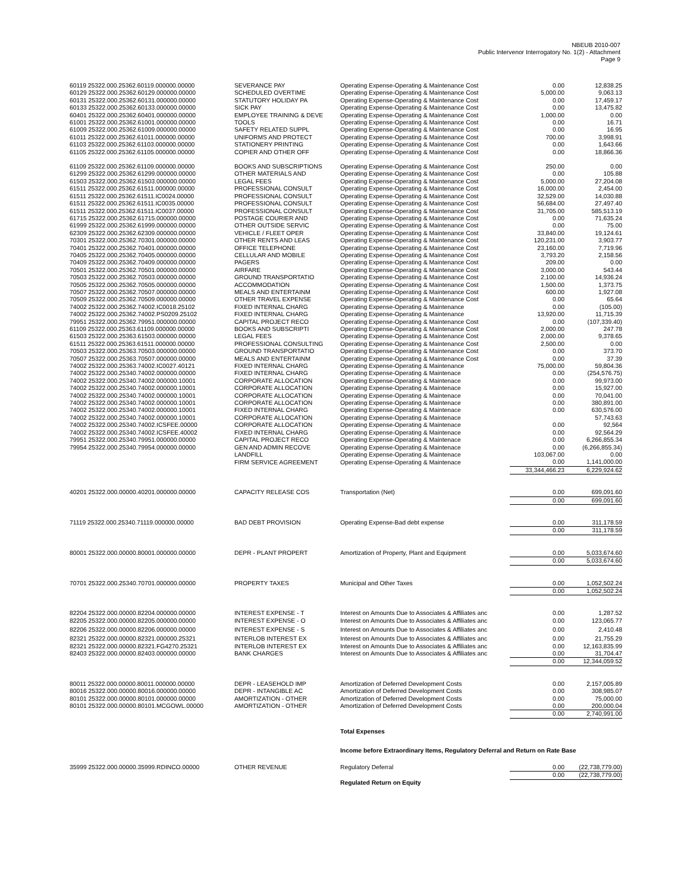NBEUB 2010-007
Public Intervenor Interrogatory No. 1(2) - Attachment
Page 9
| 60119 25322.000.25362.60119.000000.00000 | SEVERANCE PAY | Operating Expense-Operating & Maintenance Cost | 0.00 | 12,838.25 |
| 60129 25322.000.25362.60129.000000.00000 | SCHEDULED OVERTIME | Operating Expense-Operating & Maintenance Cost | 5,000.00 | 9,063.13 |
| 60131 25322.000.25362.60131.000000.00000 | STATUTORY HOLIDAY PA | Operating Expense-Operating & Maintenance Cost | 0.00 | 17,459.17 |
| 60133 25322.000.25362.60133.000000.00000 | SICK PAY | Operating Expense-Operating & Maintenance Cost | 0.00 | 13,475.82 |
| 60401 25322.000.25362.60401.000000.00000 | EMPLOYEE TRAINING & DEVE | Operating Expense-Operating & Maintenance Cost | 1,000.00 | 0.00 |
| 61001 25322.000.25362.61001.000000.00000 | TOOLS | Operating Expense-Operating & Maintenance Cost | 0.00 | 16.71 |
| 61009 25322.000.25362.61009.000000.00000 | SAFETY RELATED SUPPL | Operating Expense-Operating & Maintenance Cost | 0.00 | 16.95 |
| 61011 25322.000.25362.61011.000000.00000 | UNIFORMS AND PROTECT | Operating Expense-Operating & Maintenance Cost | 700.00 | 3,998.91 |
| 61103 25322.000.25362.61103.000000.00000 | STATIONERY PRINTING | Operating Expense-Operating & Maintenance Cost | 0.00 | 1,643.66 |
| 61105 25322.000.25362.61105.000000.00000 | COPIER AND OTHER OFF | Operating Expense-Operating & Maintenance Cost | 0.00 | 18,866.36 |
| 61109 25322.000.25362.61109.000000.00000 | BOOKS AND SUBSCRIPTIONS | Operating Expense-Operating & Maintenance Cost | 250.00 | 0.00 |
| 61299 25322.000.25362.61299.000000.00000 | OTHER MATERIALS AND | Operating Expense-Operating & Maintenance Cost | 0.00 | 105.88 |
| 61503 25322.000.25362.61503.000000.00000 | LEGAL FEES | Operating Expense-Operating & Maintenance Cost | 5,000.00 | 27,204.08 |
| 61511 25322.000.25362.61511.000000.00000 | PROFESSIONAL CONSULT | Operating Expense-Operating & Maintenance Cost | 16,000.00 | 2,454.00 |
| 61511 25322.000.25362.61511.IC0024.00000 | PROFESSIONAL CONSULT | Operating Expense-Operating & Maintenance Cost | 32,529.00 | 14,030.88 |
| 61511 25322.000.25362.61511.IC0035.00000 | PROFESSIONAL CONSULT | Operating Expense-Operating & Maintenance Cost | 56,684.00 | 27,497.40 |
| 61511 25322.000.25362.61511.IC0037.00000 | PROFESSIONAL CONSULT | Operating Expense-Operating & Maintenance Cost | 31,705.00 | 585,513.19 |
| 61715 25322.000.25362.61715.000000.00000 | POSTAGE COURIER AND | Operating Expense-Operating & Maintenance Cost | 0.00 | 71,635.24 |
| 61999 25322.000.25362.61999.000000.00000 | OTHER OUTSIDE SERVIC | Operating Expense-Operating & Maintenance Cost | 0.00 | 75.00 |
| 62309 25322.000.25362.62309.000000.00000 | VEHICLE / FLEET OPER | Operating Expense-Operating & Maintenance Cost | 33,840.00 | 19,124.61 |
| 70301 25322.000.25362.70301.000000.00000 | OTHER RENTS AND LEAS | Operating Expense-Operating & Maintenance Cost | 120,231.00 | 3,903.77 |
| 70401 25322.000.25362.70401.000000.00000 | OFFICE TELEPHONE | Operating Expense-Operating & Maintenance Cost | 23,160.00 | 7,719.96 |
| 70405 25322.000.25362.70405.000000.00000 | CELLULAR AND MOBILE | Operating Expense-Operating & Maintenance Cost | 3,793.20 | 2,158.56 |
| 70409 25322.000.25362.70409.000000.00000 | PAGERS | Operating Expense-Operating & Maintenance Cost | 209.00 | 0.00 |
| 70501 25322.000.25362.70501.000000.00000 | AIRFARE | Operating Expense-Operating & Maintenance Cost | 3,000.00 | 543.44 |
| 70503 25322.000.25362.70503.000000.00000 | GROUND TRANSPORTATIO | Operating Expense-Operating & Maintenance Cost | 2,100.00 | 14,936.24 |
| 70505 25322.000.25362.70505.000000.00000 | ACCOMMODATION | Operating Expense-Operating & Maintenance Cost | 1,500.00 | 1,373.75 |
| 70507 25322.000.25362.70507.000000.00000 | MEALS AND ENTERTAINM | Operating Expense-Operating & Maintenance Cost | 600.00 | 1,927.08 |
| 70509 25322.000.25362.70509.000000.00000 | OTHER TRAVEL EXPENSE | Operating Expense-Operating & Maintenance Cost | 0.00 | 65.64 |
| 74002 25322.000.25362.74002.IC0018.25102 | FIXED INTERNAL CHARG | Operating Expense-Operating & Maintenance | 0.00 | (105.00) |
| 74002 25322.000.25362.74002.PS0209.25102 | FIXED INTERNAL CHARG | Operating Expense-Operating & Maintenance | 13,920.00 | 11,715.39 |
| 79951 25322.000.25362.79951.000000.00000 | CAPITAL PROJECT RECO | Operating Expense-Operating & Maintenance Cost | 0.00 | (107,339.40) |
| 61109 25322.000.25363.61109.000000.00000 | BOOKS AND SUBSCRIPTI | Operating Expense-Operating & Maintenance Cost | 2,000.00 | 247.78 |
| 61503 25322.000.25363.61503.000000.00000 | LEGAL FEES | Operating Expense-Operating & Maintenance Cost | 2,000.00 | 9,378.65 |
| 61511 25322.000.25363.61511.000000.00000 | PROFESSIONAL CONSULTING | Operating Expense-Operating & Maintenance Cost | 2,500.00 | 0.00 |
| 70503 25322.000.25363.70503.000000.00000 | GROUND TRANSPORTATIO | Operating Expense-Operating & Maintenance Cost | 0.00 | 373.70 |
| 70507 25322.000.25363.70507.000000.00000 | MEALS AND ENTERTAINM | Operating Expense-Operating & Maintenance Cost | 0.00 | 37.39 |
| 74002 25322.000.25363.74002.IC0027.40121 | FIXED INTERNAL CHARG | Operating Expense-Operating & Maintenance | 75,000.00 | 59,804.36 |
| 74002 25322.000.25340.74002.000000.00000 | FIXED INTERNAL CHARG | Operating Expense-Operating & Maintenace | 0.00 | (254,576.75) |
| 74002 25322.000.25340.74002.000000.10001 | CORPORATE ALLOCATION | Operating Expense-Operating & Maintenace | 0.00 | 99,973.00 |
| 74002 25322.000.25340.74002.000000.10001 | CORPORATE ALLOCATION | Operating Expense-Operating & Maintenace | 0.00 | 15,927.00 |
| 74002 25322.000.25340.74002.000000.10001 | CORPORATE ALLOCATION | Operating Expense-Operating & Maintenace | 0.00 | 70,041.00 |
| 74002 25322.000.25340.74002.000000.10001 | CORPORATE ALLOCATION | Operating Expense-Operating & Maintenace | 0.00 | 380,891.00 |
| 74002 25322.000.25340.74002.000000.10001 | FIXED INTERNAL CHARG | Operating Expense-Operating & Maintenace | 0.00 | 630,576.00 |
| 74002 25322.000.25340.74002.000000.10001 | CORPORATE ALLOCATION | Operating Expense-Operating & Maintenace | | 57,743.63 |
| 74002 25322.000.25340.74002.ICSFEE.00000 | CORPORATE ALLOCATION | Operating Expense-Operating & Maintenace | 0.00 | 92,564 |
| 74002 25322.000.25340.74002.ICSFEE.40002 | FIXED INTERNAL CHARG | Operating Expense-Operating & Maintenace | 0.00 | 92,564.29 |
| 79951 25322.000.25340.79951.000000.00000 | CAPITAL PROJECT RECO | Operating Expense-Operating & Maintenace | 0.00 | 6,266,855.34 |
| 79954 25322.000.25340.79954.000000.00000 | GEN AND ADMIN RECOVE | Operating Expense-Operating & Maintenace | 0.00 | (6,266,855.34) |
| | LANDFILL | Operating Expense-Operating & Maintenace | 103,067.00 | 0.00 |
| | FIRM SERVICE AGREEMENT | Operating Expense-Operating & Maintenace | 0.00 | 1,141,000.00 |
| | | | 33,344,466.23 | 6,229,924.62 |
| 40201 25322.000.00000.40201.000000.00000 | CAPACITY RELEASE COS | Transportation (Net) | 0.00 | 699,091.60 |
| | | | 0.00 | 699,091.60 |
| 71119 25322.000.25340.71119.000000.00000 | BAD DEBT PROVISION | Operating Expense-Bad debt expense | 0.00 | 311,178.59 |
| | | | 0.00 | 311,178.59 |
| 80001 25322.000.00000.80001.000000.00000 | DEPR - PLANT PROPERT | Amortization of Property, Plant and Equipment | 0.00 | 5,033,674.60 |
| | | | 0.00 | 5,033,674.60 |
| 70701 25322.000.25340.70701.000000.00000 | PROPERTY TAXES | Municipal and Other Taxes | 0.00 | 1,052,502.24 |
| | | | 0.00 | 1,052,502.24 |
| 82204 25322.000.00000.82204.000000.00000 | INTEREST EXPENSE - T | Interest on Amounts Due to Associates & Affiliates anc | 0.00 | 1,287.52 |
| 82205 25322.000.00000.82205.000000.00000 | INTEREST EXPENSE - O | Interest on Amounts Due to Associates & Affiliates anc | 0.00 | 123,065.77 |
| 82206 25322.000.00000.82206.000000.00000 | INTEREST EXPENSE - S | Interest on Amounts Due to Associates & Affiliates anc | 0.00 | 2,410.48 |
| 82321 25322.000.00000.82321.000000.25321 | INTERLOB INTEREST EX | Interest on Amounts Due to Associates & Affiliates anc | 0.00 | 21,755.29 |
| 82321 25322.000.00000.82321.FG4270.25321 | INTERLOB INTEREST EX | Interest on Amounts Due to Associates & Affiliates anc | 0.00 | 12,163,835.99 |
| 82403 25322.000.00000.82403.000000.00000 | BANK CHARGES | Interest on Amounts Due to Associates & Affiliates anc | 0.00 | 31,704.47 |
| | | | 0.00 | 12,344,059.52 |
| 80011 25322.000.00000.80011.000000.00000 | DEPR - LEASEHOLD IMP | Amortization of Deferred Development Costs | 0.00 | 2,157,005.89 |
| 80016 25322.000.00000.80016.000000.00000 | DEPR - INTANGIBLE AC | Amortization of Deferred Development Costs | 0.00 | 308,985.07 |
| 80101 25322.000.00000.80101.000000.00000 | AMORTIZATION - OTHER | Amortization of Deferred Development Costs | 0.00 | 75,000.00 |
| 80101 25322.000.00000.80101.MCGOWL.00000 | AMORTIZATION - OTHER | Amortization of Deferred Development Costs | 0.00 | 200,000.04 |
| | | | 0.00 | 2,740,991.00 |
| | | Total Expenses | | |
| | | Income before Extraordinary Items, Regulatory Deferral and Return on Rate Base | | |
| 35999 25322.000.00000.35999.RDINCO.00000 | OTHER REVENUE | Regulatory Deferral | 0.00 | (22,738,779.00) |
| | | | 0.00 | (22,738,779.00) |
| | | Regulated Return on Equity | | |